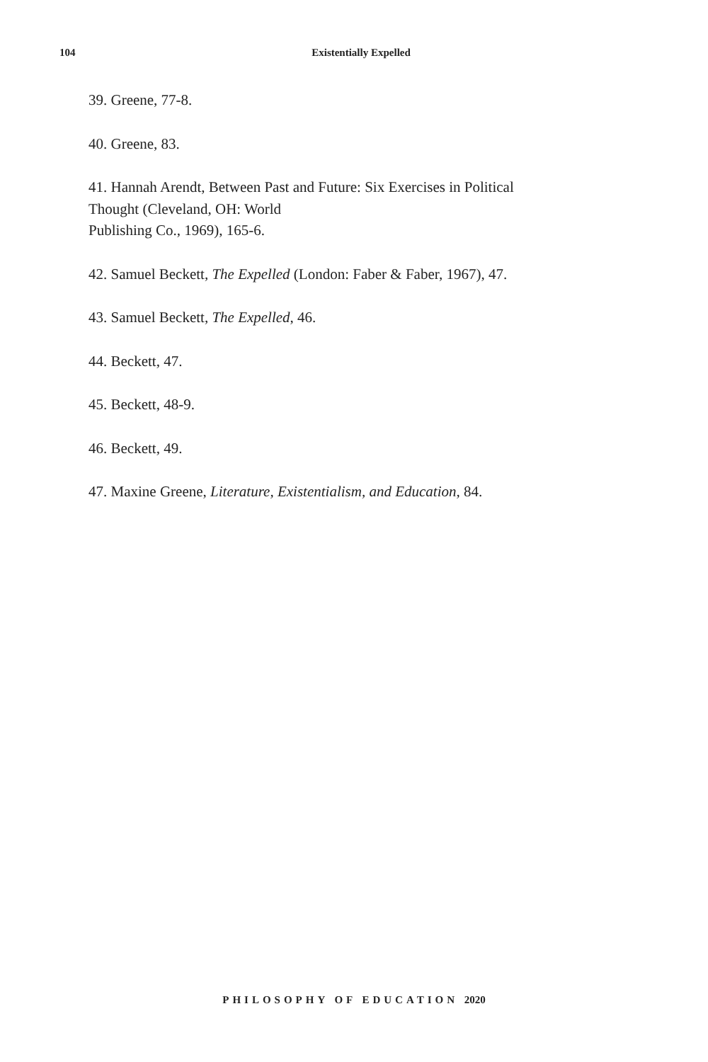104
Existentially Expelled
39. Greene, 77-8.
40. Greene, 83.
41. Hannah Arendt, Between Past and Future: Six Exercises in Political
Thought (Cleveland, OH: World
Publishing Co., 1969), 165-6.
42. Samuel Beckett, The Expelled (London: Faber & Faber, 1967), 47.
43. Samuel Beckett, The Expelled, 46.
44. Beckett, 47.
45. Beckett, 48-9.
46. Beckett, 49.
47. Maxine Greene, Literature, Existentialism, and Education, 84.
PHILOSOPHY OF EDUCATION 2020